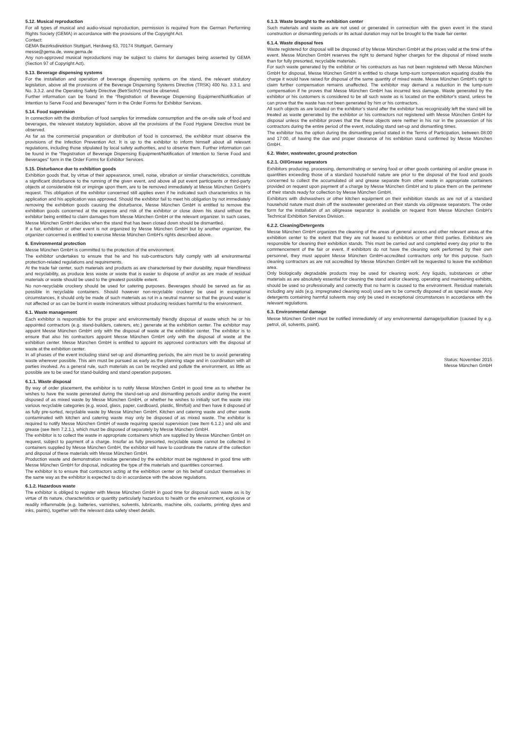5.12. Musical reproduction
For all types of musical and audio-visual reproduction, permission is required from the German Performing Rights Society (GEMA) in accordance with the provisions of the Copyright Act.
Contact:
GEMA Bezirksdirektion Stuttgart, Herdweg 63, 70174 Stuttgart, Germany
messe@gema.de, www.gema.de
Any non-approved musical reproductions may be subject to claims for damages being asserted by GEMA (Section 97 of Copyright Act).
5.13. Beverage dispensing systems
For the installation and operation of beverage dispensing systems on the stand, the relevant statutory legislation, above all the provisions of the Beverage Dispensing Systems Directive (TRSK) 400 No. 3.3.1. and No. 3.3.2. and the Operating Safety Directive (BetrSichV) must be observed.
Further information can be found in the “Registration of Beverage Dispensing Equipment/Notification of Intention to Serve Food and Beverages” form in the Order Forms for Exhibitor Services.
5.14. Food supervision
In connection with the distribution of food samples for immediate consumption and the on-site sale of food and beverages, the relevant statutory legislation, above all the provisions of the Food Hygiene Directive must be observed.
As far as the commercial preparation or distribution of food is concerned, the exhibitor must observe the provisions of the Infection Prevention Act. It is up to the exhibitor to inform himself about all relevant regulations, including those stipulated by local safety authorities, and to observe them. Further information can be found in the “Registration of Beverage Dispensing Equipment/Notification of Intention to Serve Food and Beverages” form in the Order Forms for Exhibitor Services.
5.15. Disturbance due to exhibition goods
Exhibition goods that, by virtue of their appearance, smell, noise, vibration or similar characteristics, constitute a significant disturbance to the running of the given event, and above all put event participants or third-party objects at considerable risk or impinge upon them, are to be removed immediately at Messe München GmbH’s request. This obligation of the exhibitor concerned still applies even if he indicated such characteristics in his application and his application was approved. Should the exhibitor fail to meet his obligation by not immediately removing the exhibition goods causing the disturbance, Messe München GmbH is entitled to remove the exhibition goods concerned at the expense and risk of the exhibitor or close down his stand without the exhibitor being entitled to claim damages from Messe München GmbH or the relevant organizer. In such cases, Messe München GmbH decides when the stand that has been closed down should be dismantled.
If a fair, exhibition or other event is not organized by Messe München GmbH but by another organizer, the organizer concerned is entitled to exercise Messe München GmbH’s rights described above.
6. Environmental protection
Messe München GmbH is committed to the protection of the environment.
The exhibitor undertakes to ensure that he and his sub-contractors fully comply with all environmental protection-related regulations and requirements.
At the trade fair center, such materials and products as are characterised by their durability, repair friendliness and recyclability, as produce less waste or waste that is easier to dispose of and/or as are made of residual materials or waste should be used to the greatest possible extent.
No non-recyclable crockery should be used for catering purposes. Beverages should be served as far as possible in recyclable containers. Should however non-recyclable crockery be used in exceptional circumstances, it should only be made of such materials as rot in a neutral manner so that the ground water is not affected or as can be burnt in waste incinerators without producing residues harmful to the environment.
6.1. Waste management
Each exhibitor is responsible for the proper and environmentally friendly disposal of waste which he or his appointed contractors (e.g. stand-builders, caterers, etc.) generate at the exhibition center. The exhibitor may appoint Messe München GmbH only with the disposal of waste at the exhibition center. The exhibitor is to ensure that also his contractors appoint Messe München GmbH only with the disposal of waste at the exhibition center. Messe München GmbH is entitled to appoint its approved contractors with the disposal of waste at the exhibition center.
In all phases of the event including stand set-up and dismantling periods, the aim must be to avoid generating waste wherever possible. This aim must be pursued as early as the planning stage and in coordination with all parties involved. As a general rule, such materials as can be recycled and pollute the environment, as little as possible are to be used for stand-building and stand operation purposes.
6.1.1. Waste disposal
By way of order placement, the exhibitor is to notify Messe München GmbH in good time as to whether he wishes to have the waste generated during the stand-set-up and dismantling periods and/or during the event disposed of as mixed waste by Messe München GmbH, or whether he wishes to initially sort the waste into various recyclable categories (e.g. wood, glass, paper, cardboard, plastic, film/foil) and then have it disposed of as fully pre-sorted, recyclable waste by Messe München GmbH. Kitchen and catering waste and other waste contaminated with kitchen and catering waste may only be disposed of as mixed waste. The exhibitor is required to notify Messe München GmbH of waste requiring special supervision (see Item 6.1.2.) and oils and grease (see Item 7.2.1.), which must be disposed of separately by Messe München GmbH.
The exhibitor is to collect the waste in appropriate containers which are supplied by Messe München GmbH on request, subject to payment of a charge. Insofar as fully presorted, recyclable waste cannot be collected in containers supplied by Messe München GmbH, the exhibitor will have to coordinate the nature of the collection and disposal of these materials with Messe München GmbH.
Production waste and demonstration residue generated by the exhibitor must be registered in good time with Messe München GmbH for disposal, indicating the type of the materials and quantities concerned.
The exhibitor is to ensure that contractors acting at the exhibition center on his behalf conduct themselves in the same way as the exhibitor is expected to do in accordance with the above regulations.
6.1.2. Hazardous waste
The exhibitor is obliged to register with Messe München GmbH in good time for disposal such waste as is by virtue of its nature, characteristics or quantity particularly hazardous to health or the environment, explosive or readily inflammable (e.g. batteries, varnishes, solvents, lubricants, machine oils, coolants, printing dyes and inks, paints), together with the relevant data safety sheet details.
6.1.3. Waste brought to the exhibition center
Such materials and waste as are not used or generated in connection with the given event in the stand construction or dismantling periods or its actual duration may not be brought to the trade fair center.
6.1.4. Waste disposal fees
Waste registered for disposal will be disposed of by Messe München GmbH at the prices valid at the time of the event. Messe München GmbH reserves the right to demand higher charges for the disposal of mixed waste than for fully presorted, recyclable materials.
For such waste generated by the exhibitor or his contractors as has not been registered with Messe München GmbH for disposal, Messe München GmbH is entitled to charge lump-sum compensation equating double the charge it would have raised for disposal of the same quantity of mixed waste. Messe München GmbH’s right to claim further compensation remains unaffected. The exhibitor may demand a reduction in the lump-sum compensation if he proves that Messe München GmbH has incurred less damage. Waste generated by the exhibitor or his customers is considered to be all such waste as is located on the exhibitor’s stand, unless he can prove that the waste has not been generated by him or his contractors.
All such objects as are located on the exhibitor’s stand after the exhibitor has recognizably left the stand will be treated as waste generated by the exhibitor or his contractors not registered with Messe München GmbH for disposal unless the exhibitor proves that the these objects were neither in his nor in the possession of his contractors during the entire period of the event, including stand set-up and dismantling times.
The exhibitor has the option during the dismantling period stated in the Terms of Participation, between 08:00 and 17:00, of having the due and proper clearance of his exhibition stand confirmed by Messe München GmbH.
6.2. Water, wastewater, ground protection
6.2.1. Oil/Grease separators
Exhibitors producing, processing, demonstrating or serving food or other goods containing oil and/or grease in quantities exceeding those of a standard household nature are prior to the disposal of the food and goods concerned to collect the accumulated oil and grease separate from other waste in appropriate containers provided on request upon payment of a charge by Messe München GmbH and to place them on the perimeter of their stands ready for collection by Messe München GmbH.
Exhibitors with dishwashers or other kitchen equipment on their exhibition stands as are not of a standard household nature must drain off the wastewater generated on their stands via oil/grease separators. The order form for the installation of an oil/grease separator is available on request from Messe München GmbH’s Technical Exhibition Services Division.
6.2.2. Cleaning/Detergents
Messe München GmbH organizes the cleaning of the areas of general access and other relevant areas at the exhibition center to the extent that they are not leased to exhibitors or other third parties. Exhibitors are responsible for cleaning their exhibition stands. This must be carried out and completed every day prior to the commencement of the fair or event. If exhibitors do not have the cleaning work performed by their own personnel, they must appoint Messe München GmbH-accredited contractors only for this purpose. Such cleaning contractors as are not accredited by Messe München GmbH will be requested to leave the exhibition area.
Only biologically degradable products may be used for cleaning work. Any liquids, substances or other materials as are absolutely essential for cleaning the stand and/or cleaning, operating and maintaining exhibits, should be used so professionally and correctly that no harm is caused to the environment. Residual materials including any aids (e.g. impregnated cleaning wool) used are to be correctly disposed of as special waste. Any detergents containing harmful solvents may only be used in exceptional circumstances in accordance with the relevant regulations.
6.3. Environmental damage
Messe München GmbH must be notified immediately of any environmental damage/pollution (caused by e.g. petrol, oil, solvents, paint).
Status: November 2015
Messe München GmbH